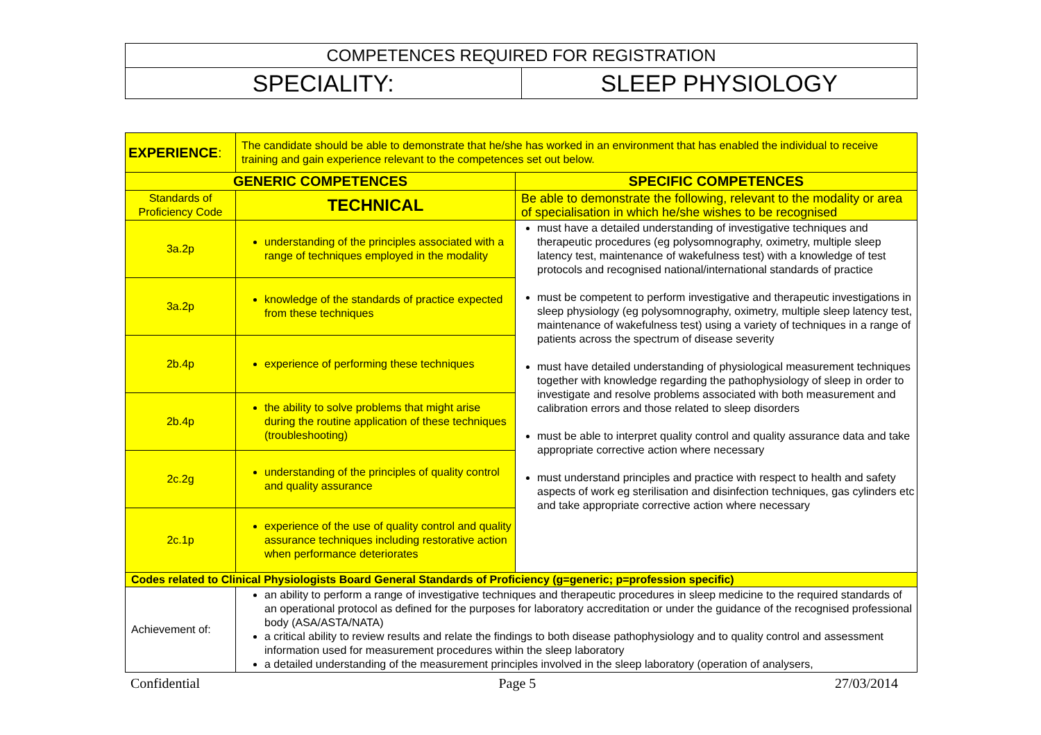| COMPETENCES REQUIRED FOR REGISTRATION | |
| SPECIALITY: | SLEEP PHYSIOLOGY |
| EXPERIENCE : | The candidate should be able to demonstrate that he/she has worked in an environment that has enabled the individual to receive training and gain experience relevant to the competences set out below. | |
| GENERIC COMPETENCES | | SPECIFIC COMPETENCES |
| Standards of Proficiency Code | TECHNICAL | Be able to demonstrate the following, relevant to the modality or area of specialisation in which he/she wishes to be recognised |
| 3a.2p | understanding of the principles associated with a range of techniques employed in the modality | must have a detailed understanding of investigative techniques and therapeutic procedures (eg polysomnography, oximetry, multiple sleep latency test, maintenance of wakefulness test) with a knowledge of test protocols and recognised national/international standards of practice must be competent to perform investigative and therapeutic investigations in sleep physiology (eg polysomnography, oximetry, multiple sleep latency test, maintenance of wakefulness test) using a variety of techniques in a range of patients across the spectrum of disease severity must have detailed understanding of physiological measurement techniques together with knowledge regarding the pathophysiology of sleep in order to investigate and resolve problems associated with both measurement and calibration errors and those related to sleep disorders must be able to interpret quality control and quality assurance data and take appropriate corrective action where necessary must understand principles and practice with respect to health and safety aspects of work eg sterilisation and disinfection techniques, gas cylinders etc and take appropriate corrective action where necessary |
| 3a.2p | knowledge of the standards of practice expected from these techniques | |
| 2b.4p | experience of performing these techniques | |
| 2b.4p | the ability to solve problems that might arise during the routine application of these techniques (troubleshooting) | |
| 2c.2g | understanding of the principles of quality control and quality assurance | |
| 2c.1p | experience of the use of quality control and quality assurance techniques including restorative action when performance deteriorates | |
| Codes related to Clinical Physiologists Board General Standards of Proficiency (g=generic; p=profession specific) | | |
| Achievement of: | an ability to perform a range of investigative techniques and therapeutic procedures in sleep medicine to the required standards of an operational protocol as defined for the purposes for laboratory accreditation or under the guidance of the recognised professional body (ASA/ASTA/NATA) a critical ability to review results and relate the findings to both disease pathophysiology and to quality control and assessment information used for measurement procedures within the sleep laboratory a detailed understanding of the measurement principles involved in the sleep laboratory (operation of analysers, | |
Confidential Page 5 27/03/2014